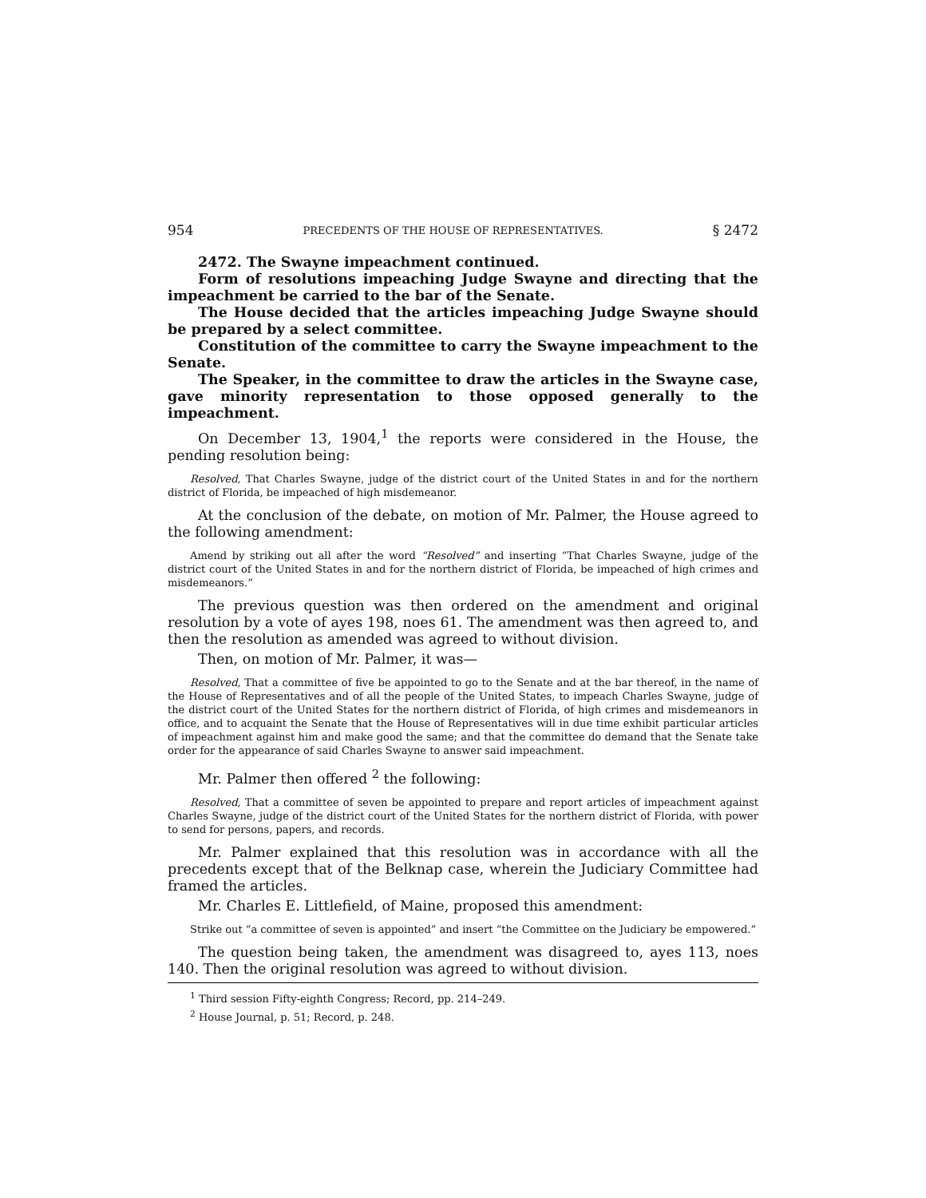954 PRECEDENTS OF THE HOUSE OF REPRESENTATIVES. § 2472
2472. The Swayne impeachment continued.
Form of resolutions impeaching Judge Swayne and directing that the impeachment be carried to the bar of the Senate.
The House decided that the articles impeaching Judge Swayne should be prepared by a select committee.
Constitution of the committee to carry the Swayne impeachment to the Senate.
The Speaker, in the committee to draw the articles in the Swayne case, gave minority representation to those opposed generally to the impeachment.
On December 13, 1904,<sup>1</sup> the reports were considered in the House, the pending resolution being:
Resolved, That Charles Swayne, judge of the district court of the United States in and for the northern district of Florida, be impeached of high misdemeanor.
At the conclusion of the debate, on motion of Mr. Palmer, the House agreed to the following amendment:
Amend by striking out all after the word “Resolved” and inserting “That Charles Swayne, judge of the district court of the United States in and for the northern district of Florida, be impeached of high crimes and misdemeanors.”
The previous question was then ordered on the amendment and original resolution by a vote of ayes 198, noes 61. The amendment was then agreed to, and then the resolution as amended was agreed to without division.
Then, on motion of Mr. Palmer, it was—
Resolved, That a committee of five be appointed to go to the Senate and at the bar thereof, in the name of the House of Representatives and of all the people of the United States, to impeach Charles Swayne, judge of the district court of the United States for the northern district of Florida, of high crimes and misdemeanors in office, and to acquaint the Senate that the House of Representatives will in due time exhibit particular articles of impeachment against him and make good the same; and that the committee do demand that the Senate take order for the appearance of said Charles Swayne to answer said impeachment.
Mr. Palmer then offered <sup>2</sup> the following:
Resolved, That a committee of seven be appointed to prepare and report articles of impeachment against Charles Swayne, judge of the district court of the United States for the northern district of Florida, with power to send for persons, papers, and records.
Mr. Palmer explained that this resolution was in accordance with all the precedents except that of the Belknap case, wherein the Judiciary Committee had framed the articles.
Mr. Charles E. Littlefield, of Maine, proposed this amendment:
Strike out “a committee of seven is appointed” and insert “the Committee on the Judiciary be empowered.”
The question being taken, the amendment was disagreed to, ayes 113, noes 140. Then the original resolution was agreed to without division.
<sup>1</sup> Third session Fifty-eighth Congress; Record, pp. 214–249.
<sup>2</sup> House Journal, p. 51; Record, p. 248.